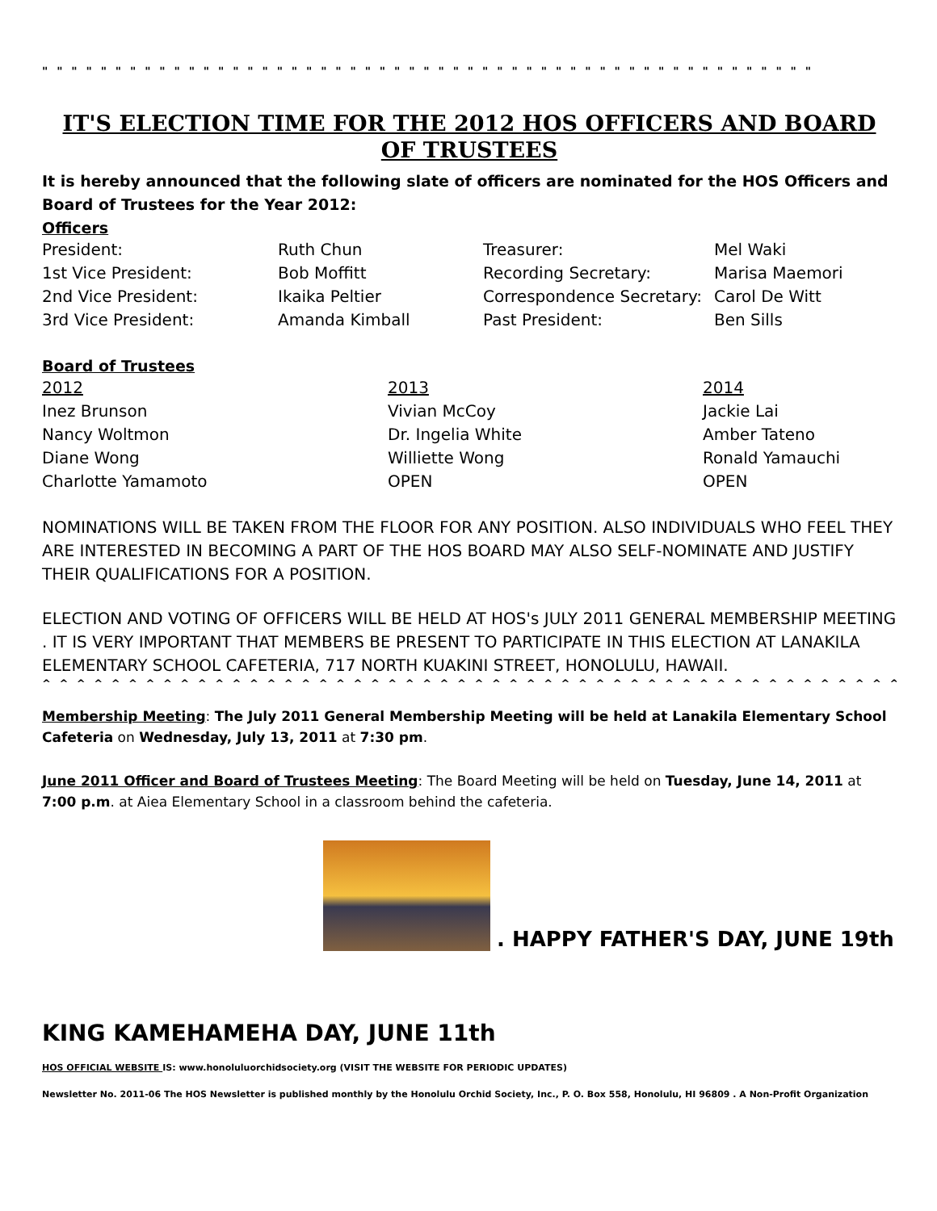" " " " " " " " " " " " " " " " " " " " " " " " " " " " " " " " " " " " " " " " " " " " " " " " " " " " "
IT'S ELECTION TIME FOR THE 2012 HOS OFFICERS AND BOARD OF TRUSTEES
It is hereby announced that the following slate of officers are nominated for the HOS Officers and Board of Trustees for the Year 2012:
Officers
| President: | Ruth Chun | Treasurer: | Mel Waki |
| 1st Vice President: | Bob Moffitt | Recording Secretary: | Marisa Maemori |
| 2nd Vice President: | Ikaika Peltier | Correspondence Secretary: | Carol De Witt |
| 3rd Vice President: | Amanda Kimball | Past President: | Ben Sills |
Board of Trustees
| 2012 | 2013 | 2014 |
| Inez Brunson | Vivian McCoy | Jackie Lai |
| Nancy Woltmon | Dr. Ingelia White | Amber Tateno |
| Diane Wong | Williette Wong | Ronald Yamauchi |
| Charlotte Yamamoto | OPEN | OPEN |
NOMINATIONS WILL BE TAKEN FROM THE FLOOR FOR ANY POSITION. ALSO INDIVIDUALS WHO FEEL THEY ARE INTERESTED IN BECOMING A PART OF THE HOS BOARD MAY ALSO SELF-NOMINATE AND JUSTIFY THEIR QUALIFICATIONS FOR A POSITION.
ELECTION AND VOTING OF OFFICERS WILL BE HELD AT HOS's JULY 2011 GENERAL MEMBERSHIP MEETING . IT IS VERY IMPORTANT THAT MEMBERS BE PRESENT TO PARTICIPATE IN THIS ELECTION AT LANAKILA ELEMENTARY SCHOOL CAFETERIA, 717 NORTH KUAKINI STREET, HONOLULU, HAWAII.
^ ^ ^ ^ ^ ^ ^ ^ ^ ^ ^ ^ ^ ^ ^ ^ ^ ^ ^ ^ ^ ^ ^ ^ ^ ^ ^ ^ ^ ^ ^ ^ ^ ^ ^ ^ ^ ^ ^ ^ ^ ^ ^ ^ ^ ^ ^ ^ ^ ^ ^ ^ ^ ^ ^ ^ ^ ^ ^ ^ ^ ^ ^ ^ ^
Membership Meeting: The July 2011 General Membership Meeting will be held at Lanakila Elementary School Cafeteria on Wednesday, July 13, 2011 at 7:30 pm.
June 2011 Officer and Board of Trustees Meeting: The Board Meeting will be held on Tuesday, June 14, 2011 at 7:00 p.m. at Aiea Elementary School in a classroom behind the cafeteria.
. HAPPY FATHER'S DAY, JUNE 19th
KING KAMEHAMEHA DAY, JUNE 11th
HOS OFFICIAL WEBSITE IS: www.honoluluorchidsociety.org (VISIT THE WEBSITE FOR PERIODIC UPDATES)
Newsletter No. 2011-06 The HOS Newsletter is published monthly by the Honolulu Orchid Society, Inc., P. O. Box 558, Honolulu, HI 96809 . A Non-Profit Organization